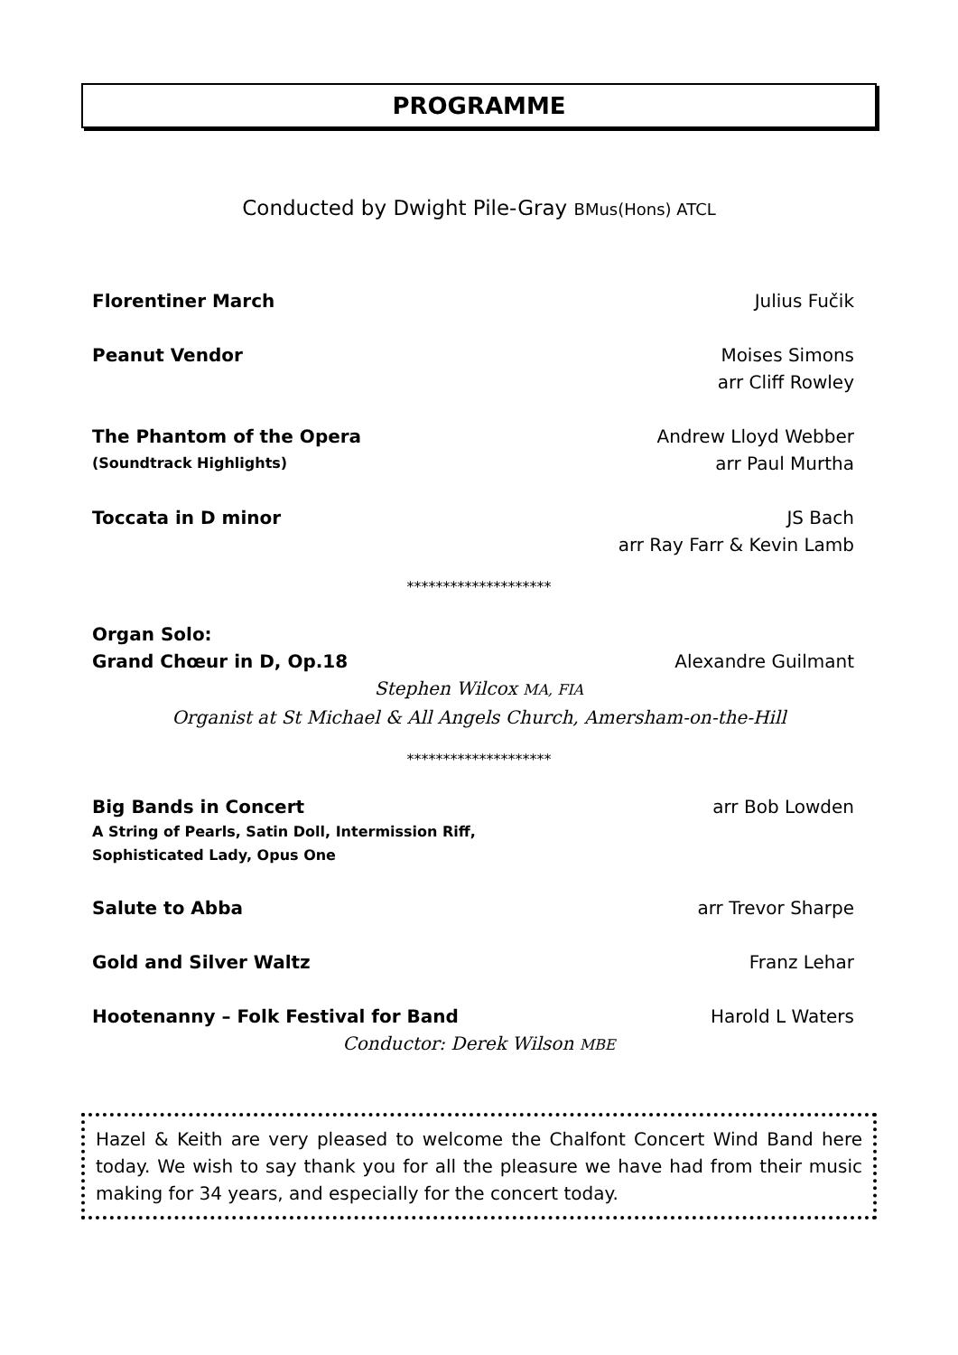PROGRAMME
Conducted by Dwight Pile-Gray BMus(Hons) ATCL
Florentiner March Julius Fučik
Peanut Vendor Moises Simons
arr Cliff Rowley
The Phantom of the Opera Andrew Lloyd Webber
(Soundtrack Highlights) arr Paul Murtha
Toccata in D minor JS Bach
arr Ray Farr & Kevin Lamb
********************
Organ Solo:
Grand Chœur in D, Op.18 Alexandre Guilmant
Stephen Wilcox MA, FIA
Organist at St Michael & All Angels Church, Amersham-on-the-Hill
********************
Big Bands in Concert arr Bob Lowden
A String of Pearls, Satin Doll, Intermission Riff,
Sophisticated Lady, Opus One
Salute to Abba arr Trevor Sharpe
Gold and Silver Waltz Franz Lehar
Hootenanny – Folk Festival for Band Harold L Waters
Conductor: Derek Wilson MBE
Hazel & Keith are very pleased to welcome the Chalfont Concert Wind Band here today. We wish to say thank you for all the pleasure we have had from their music making for 34 years, and especially for the concert today.